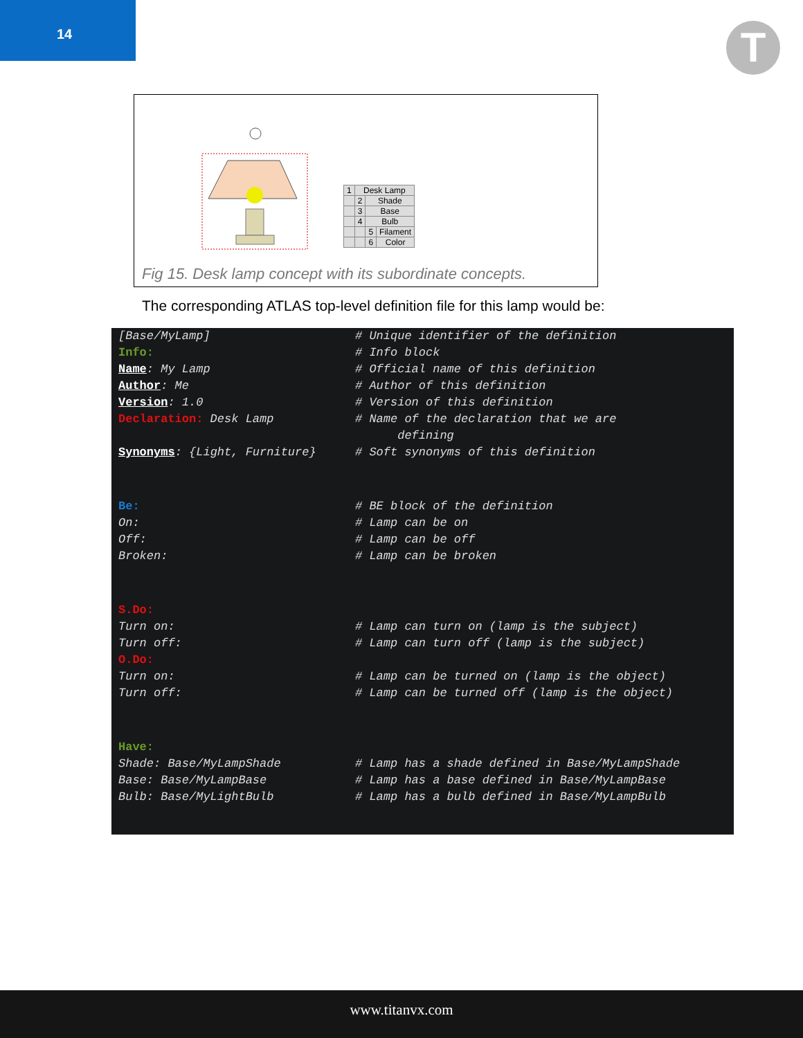14
T
| 1 | Desk Lamp | | |
| | 2 | Shade | |
| | 3 | Base | |
| | 4 | Bulb | |
| | | 5 | Filament |
| | | 6 | Color |
Fig 15. Desk lamp concept with its subordinate concepts.
The corresponding ATLAS top-level definition file for this lamp would be:
| [Base/MyLamp] | # Unique identifier of the definition |
| Info: | # Info block |
| Name : My Lamp | # Official name of this definition |
| Author : Me | # Author of this definition |
| Version : 1.0 | # Version of this definition |
| Declaration: Desk Lamp | # Name of the declaration that we are defining |
| Synonyms : {Light, Furniture} | # Soft synonyms of this definition |
| Be: | # BE block of the definition |
| On: | # Lamp can be on |
| Off: | # Lamp can be off |
| Broken: | # Lamp can be broken |
| S.Do: | |
| Turn on: | # Lamp can turn on (lamp is the subject) |
| Turn off: | # Lamp can turn off (lamp is the subject) |
| O.Do: | |
| Turn on: | # Lamp can be turned on (lamp is the object) |
| Turn off: | # Lamp can be turned off (lamp is the object) |
| Have: | |
| Shade: Base/MyLampShade | # Lamp has a shade defined in Base/MyLampShade |
| Base: Base/MyLampBase | # Lamp has a base defined in Base/MyLampBase |
| Bulb: Base/MyLightBulb | # Lamp has a bulb defined in Base/MyLampBulb |
www.titanvx.com